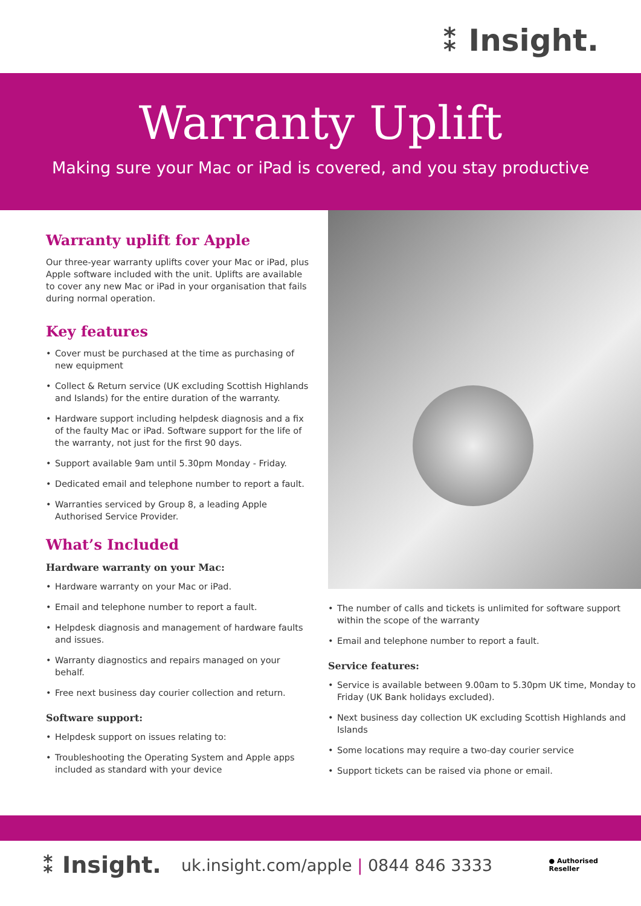⁑ Insight.
Warranty Uplift
Making sure your Mac or iPad is covered, and you stay productive
Warranty uplift for Apple
Our three-year warranty uplifts cover your Mac or iPad, plus Apple software included with the unit. Uplifts are available to cover any new Mac or iPad in your organisation that fails during normal operation.
Key features
• Cover must be purchased at the time as purchasing of new equipment
• Collect & Return service (UK excluding Scottish Highlands and Islands) for the entire duration of the warranty.
• Hardware support including helpdesk diagnosis and a fix of the faulty Mac or iPad. Software support for the life of the warranty, not just for the first 90 days.
• Support available 9am until 5.30pm Monday - Friday.
• Dedicated email and telephone number to report a fault.
• Warranties serviced by Group 8, a leading Apple Authorised Service Provider.
What’s Included
Hardware warranty on your Mac:
• Hardware warranty on your Mac or iPad.
• Email and telephone number to report a fault.
• Helpdesk diagnosis and management of hardware faults and issues.
• Warranty diagnostics and repairs managed on your behalf.
• Free next business day courier collection and return.
Software support:
• Helpdesk support on issues relating to:
• Troubleshooting the Operating System and Apple apps included as standard with your device
• The number of calls and tickets is unlimited for software support within the scope of the warranty
• Email and telephone number to report a fault.
Service features:
• Service is available between 9.00am to 5.30pm UK time, Monday to Friday (UK Bank holidays excluded).
• Next business day collection UK excluding Scottish Highlands and Islands
• Some locations may require a two-day courier service
• Support tickets can be raised via phone or email.
⁑ Insight.
uk.insight.com/apple | 0844 846 3333
● Authorised
Reseller